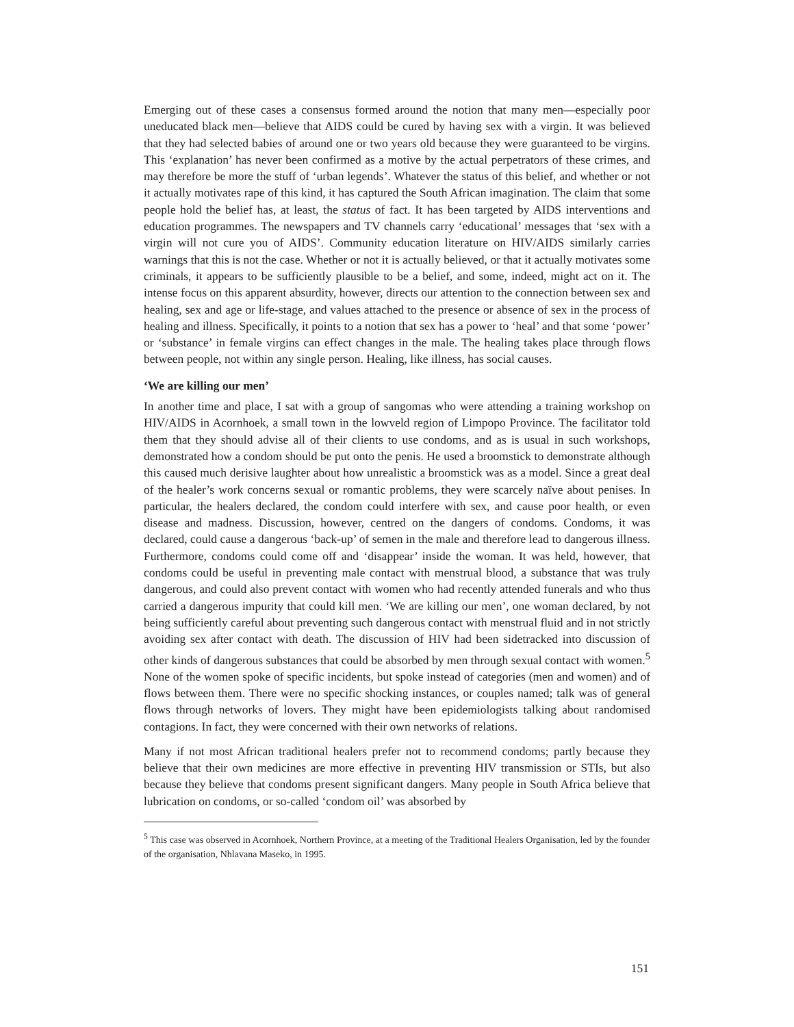Emerging out of these cases a consensus formed around the notion that many men—especially poor uneducated black men—believe that AIDS could be cured by having sex with a virgin. It was believed that they had selected babies of around one or two years old because they were guaranteed to be virgins. This ‘explanation’ has never been confirmed as a motive by the actual perpetrators of these crimes, and may therefore be more the stuff of ‘urban legends’. Whatever the status of this belief, and whether or not it actually motivates rape of this kind, it has captured the South African imagination. The claim that some people hold the belief has, at least, the status of fact. It has been targeted by AIDS interventions and education programmes. The newspapers and TV channels carry ‘educational’ messages that ‘sex with a virgin will not cure you of AIDS’. Community education literature on HIV/AIDS similarly carries warnings that this is not the case. Whether or not it is actually believed, or that it actually motivates some criminals, it appears to be sufficiently plausible to be a belief, and some, indeed, might act on it. The intense focus on this apparent absurdity, however, directs our attention to the connection between sex and healing, sex and age or life-stage, and values attached to the presence or absence of sex in the process of healing and illness. Specifically, it points to a notion that sex has a power to ‘heal’ and that some ‘power’ or ‘substance’ in female virgins can effect changes in the male. The healing takes place through flows between people, not within any single person. Healing, like illness, has social causes.
‘We are killing our men’
In another time and place, I sat with a group of sangomas who were attending a training workshop on HIV/AIDS in Acornhoek, a small town in the lowveld region of Limpopo Province. The facilitator told them that they should advise all of their clients to use condoms, and as is usual in such workshops, demonstrated how a condom should be put onto the penis. He used a broomstick to demonstrate although this caused much derisive laughter about how unrealistic a broomstick was as a model. Since a great deal of the healer’s work concerns sexual or romantic problems, they were scarcely naïve about penises. In particular, the healers declared, the condom could interfere with sex, and cause poor health, or even disease and madness. Discussion, however, centred on the dangers of condoms. Condoms, it was declared, could cause a dangerous ‘back-up’ of semen in the male and therefore lead to dangerous illness. Furthermore, condoms could come off and ‘disappear’ inside the woman. It was held, however, that condoms could be useful in preventing male contact with menstrual blood, a substance that was truly dangerous, and could also prevent contact with women who had recently attended funerals and who thus carried a dangerous impurity that could kill men. ‘We are killing our men’, one woman declared, by not being sufficiently careful about preventing such dangerous contact with menstrual fluid and in not strictly avoiding sex after contact with death. The discussion of HIV had been sidetracked into discussion of other kinds of dangerous substances that could be absorbed by men through sexual contact with women.<sup>5</sup> None of the women spoke of specific incidents, but spoke instead of categories (men and women) and of flows between them. There were no specific shocking instances, or couples named; talk was of general flows through networks of lovers. They might have been epidemiologists talking about randomised contagions. In fact, they were concerned with their own networks of relations.
Many if not most African traditional healers prefer not to recommend condoms; partly because they believe that their own medicines are more effective in preventing HIV transmission or STIs, but also because they believe that condoms present significant dangers. Many people in South Africa believe that lubrication on condoms, or so-called ‘condom oil’ was absorbed by
<sup>5</sup> This case was observed in Acornhoek, Northern Province, at a meeting of the Traditional Healers Organisation, led by the founder of the organisation, Nhlavana Maseko, in 1995.
151